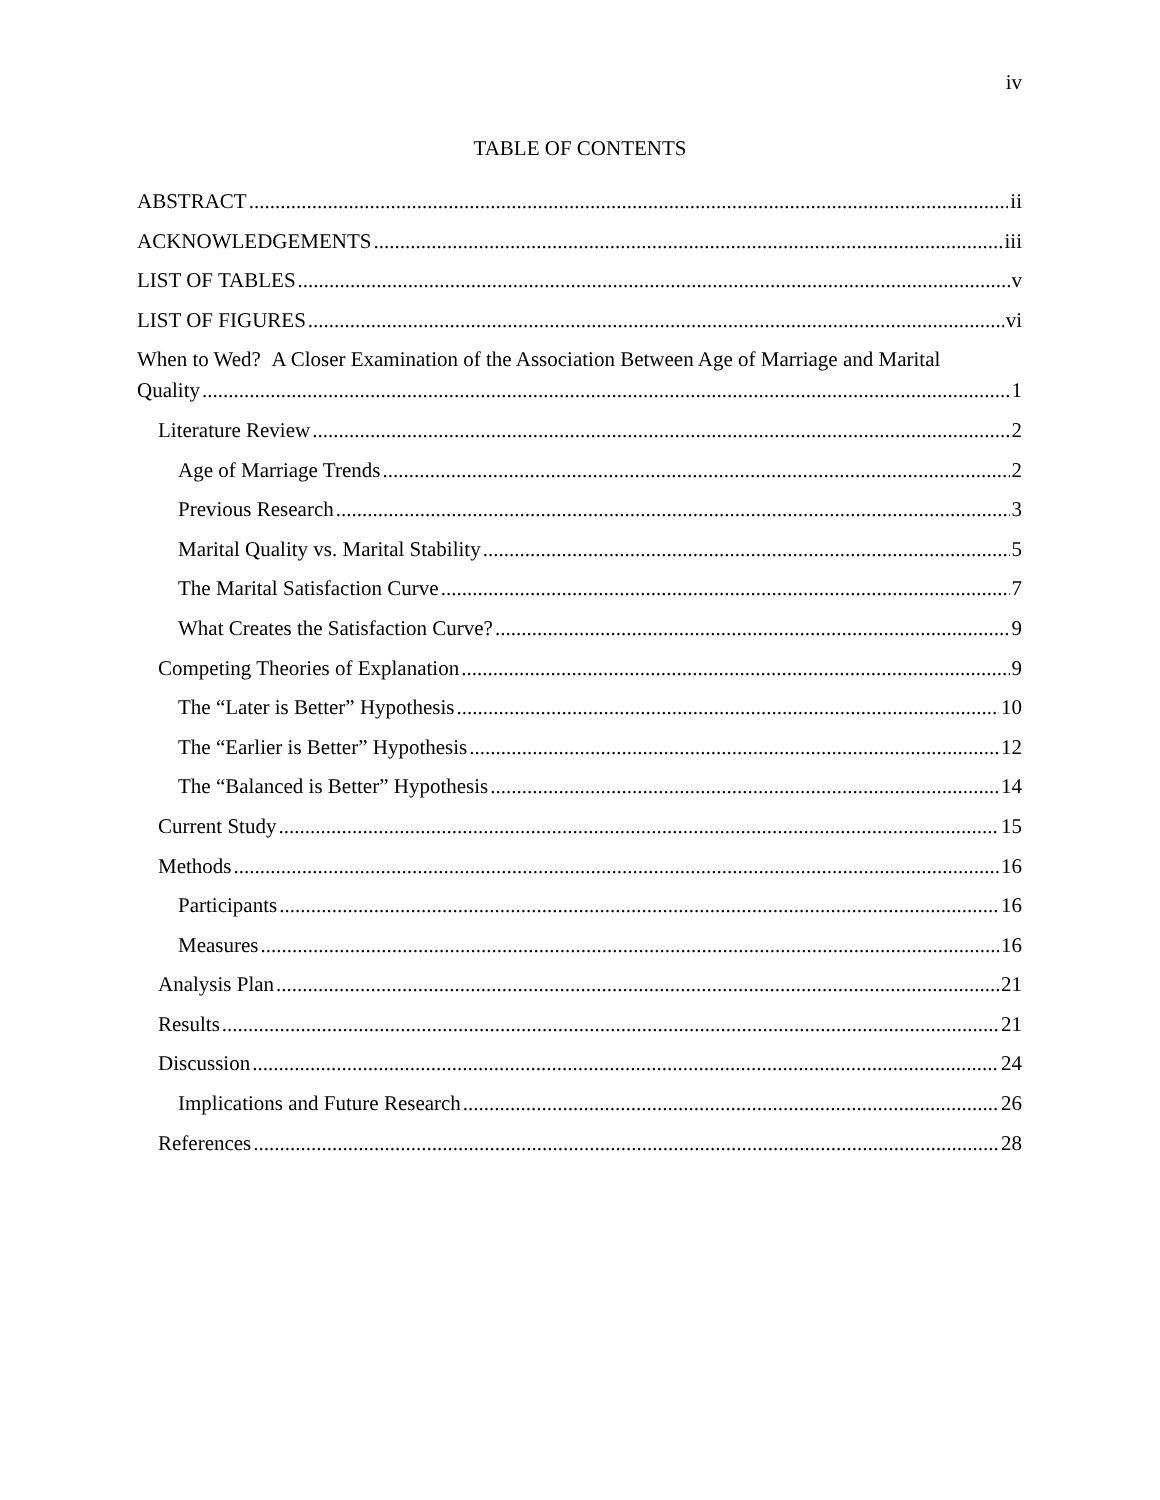iv
TABLE OF CONTENTS
ABSTRACT ii
ACKNOWLEDGEMENTS iii
LIST OF TABLES v
LIST OF FIGURES vi
When to Wed? A Closer Examination of the Association Between Age of Marriage and Marital
Quality 1
Literature Review 2
Age of Marriage Trends 2
Previous Research 3
Marital Quality vs. Marital Stability 5
The Marital Satisfaction Curve 7
What Creates the Satisfaction Curve? 9
Competing Theories of Explanation 9
The “Later is Better” Hypothesis 10
The “Earlier is Better” Hypothesis 12
The “Balanced is Better” Hypothesis 14
Current Study 15
Methods 16
Participants 16
Measures 16
Analysis Plan 21
Results 21
Discussion 24
Implications and Future Research 26
References 28